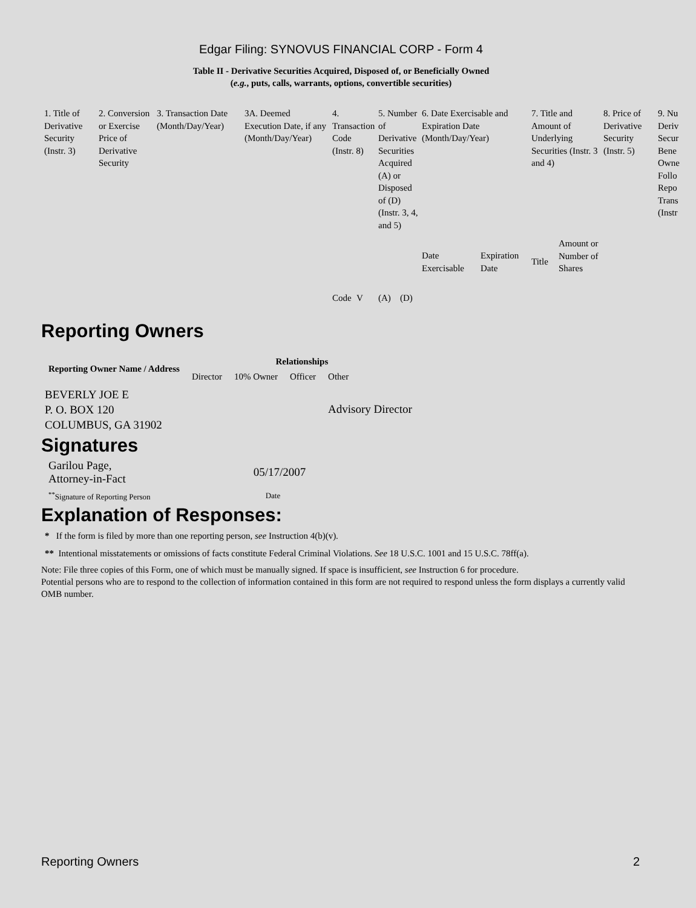Edgar Filing: SYNOVUS FINANCIAL CORP - Form 4
Table II - Derivative Securities Acquired, Disposed of, or Beneficially Owned
(e.g., puts, calls, warrants, options, convertible securities)
| 1. Title of Derivative Security (Instr. 3) | 2. Conversion or Exercise Price of Derivative Security | 3. Transaction Date (Month/Day/Year) | 3A. Deemed Execution Date, if any (Month/Day/Year) | 4. Transaction Code (Instr. 8) | | 5. Number of Derivative Securities Acquired (A) or Disposed of (D) (Instr. 3, 4, and 5) | | 6. Date Exercisable and Expiration Date (Month/Day/Year) | | 7. Title and Amount of Underlying Securities (Instr. 3 and 4) | | 8. Price of Derivative Security (Instr. 5) | 9. Nu Deriv Secur Bene Owne Follo Repo Trans (Instr |
| | | | | Code | V | (A) | (D) | Date Exercisable | Expiration Date | Title | Amount or Number of Shares | | |
Reporting Owners
| Reporting Owner Name / Address | Relationships | | | |
| --- | --- | --- | --- | --- |
| | Director | 10% Owner | Officer | Other |
| BEVERLY JOE E P. O. BOX 120 COLUMBUS, GA 31902 | | | | Advisory Director |
Signatures
| Garilou Page, Attorney-in-Fact | 05/17/2007 |
| <sup>**</sup> Signature of Reporting Person | Date |
Explanation of Responses:
* If the form is filed by more than one reporting person, see Instruction 4(b)(v).
** Intentional misstatements or omissions of facts constitute Federal Criminal Violations. See 18 U.S.C. 1001 and 15 U.S.C. 78ff(a).
Note: File three copies of this Form, one of which must be manually signed. If space is insufficient, see Instruction 6 for procedure.
Potential persons who are to respond to the collection of information contained in this form are not required to respond unless the form displays a currently valid OMB number.
Reporting Owners 2